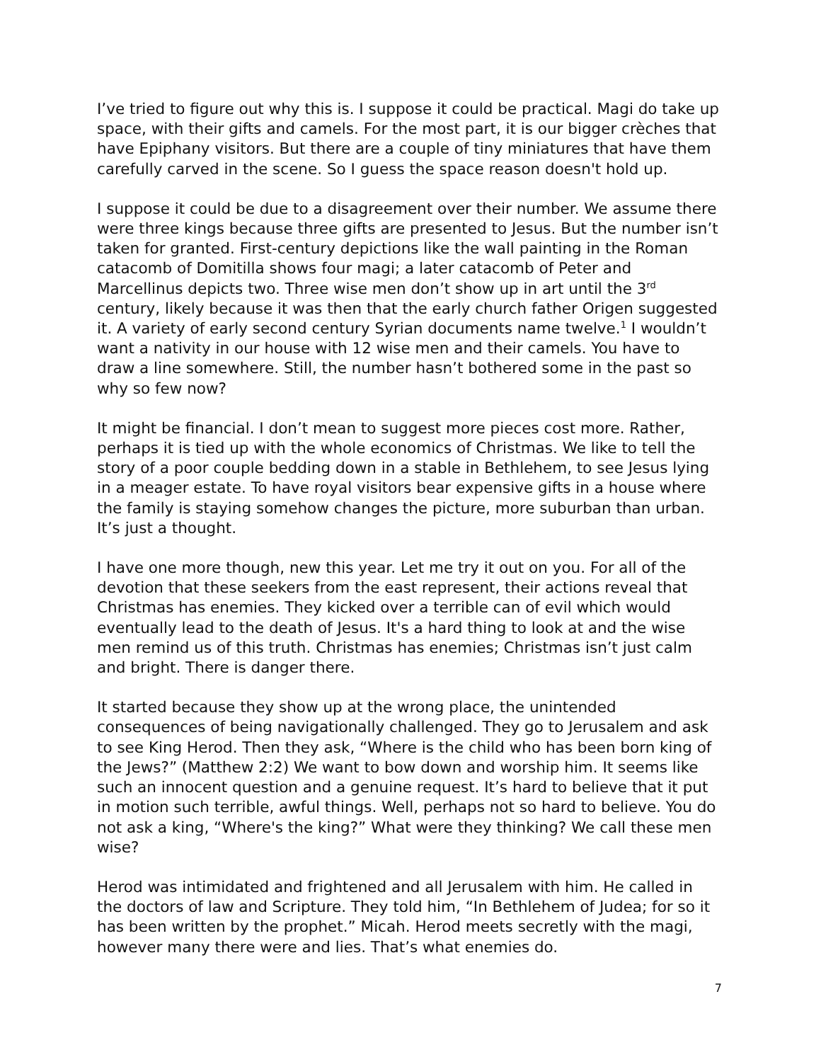I’ve tried to figure out why this is. I suppose it could be practical. Magi do take up space, with their gifts and camels. For the most part, it is our bigger crèches that have Epiphany visitors. But there are a couple of tiny miniatures that have them carefully carved in the scene. So I guess the space reason doesn't hold up.
I suppose it could be due to a disagreement over their number. We assume there were three kings because three gifts are presented to Jesus. But the number isn’t taken for granted. First-century depictions like the wall painting in the Roman catacomb of Domitilla shows four magi; a later catacomb of Peter and Marcellinus depicts two. Three wise men don’t show up in art until the 3<sup>rd</sup> century, likely because it was then that the early church father Origen suggested it. A variety of early second century Syrian documents name twelve.<sup>1</sup> I wouldn’t want a nativity in our house with 12 wise men and their camels. You have to draw a line somewhere. Still, the number hasn’t bothered some in the past so why so few now?
It might be financial. I don’t mean to suggest more pieces cost more. Rather, perhaps it is tied up with the whole economics of Christmas. We like to tell the story of a poor couple bedding down in a stable in Bethlehem, to see Jesus lying in a meager estate. To have royal visitors bear expensive gifts in a house where the family is staying somehow changes the picture, more suburban than urban. It’s just a thought.
I have one more though, new this year. Let me try it out on you. For all of the devotion that these seekers from the east represent, their actions reveal that Christmas has enemies. They kicked over a terrible can of evil which would eventually lead to the death of Jesus. It's a hard thing to look at and the wise men remind us of this truth. Christmas has enemies; Christmas isn’t just calm and bright. There is danger there.
It started because they show up at the wrong place, the unintended consequences of being navigationally challenged. They go to Jerusalem and ask to see King Herod. Then they ask, “Where is the child who has been born king of the Jews?” (Matthew 2:2) We want to bow down and worship him. It seems like such an innocent question and a genuine request. It’s hard to believe that it put in motion such terrible, awful things. Well, perhaps not so hard to believe. You do not ask a king, “Where's the king?” What were they thinking? We call these men wise?
Herod was intimidated and frightened and all Jerusalem with him. He called in the doctors of law and Scripture. They told him, “In Bethlehem of Judea; for so it has been written by the prophet.” Micah. Herod meets secretly with the magi, however many there were and lies. That’s what enemies do.
7